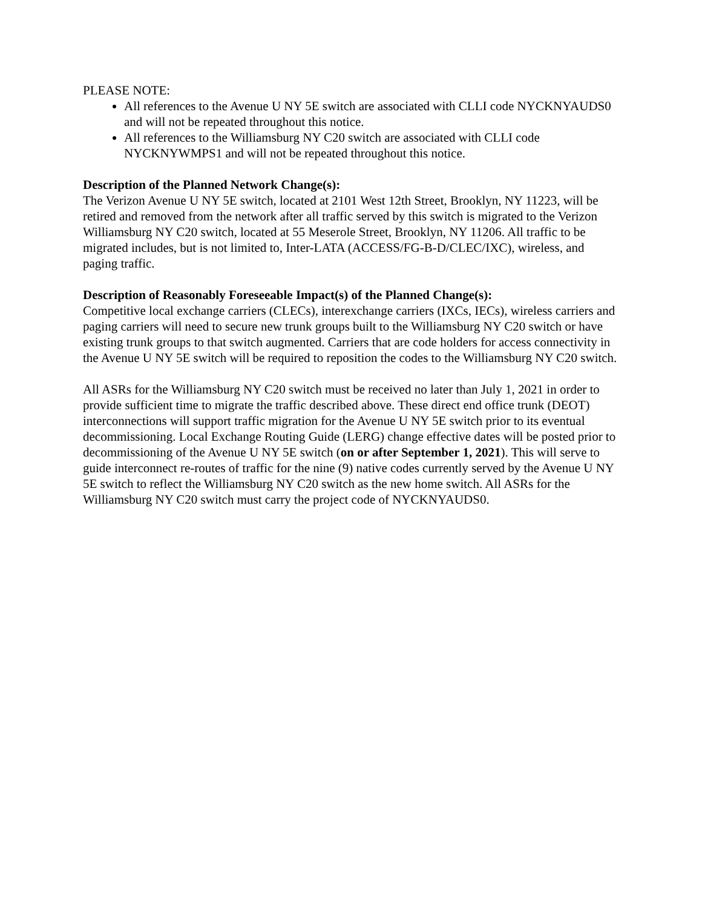PLEASE NOTE:
All references to the Avenue U NY 5E switch are associated with CLLI code NYCKNYAUDS0 and will not be repeated throughout this notice.
All references to the Williamsburg NY C20 switch are associated with CLLI code NYCKNYWMPS1 and will not be repeated throughout this notice.
Description of the Planned Network Change(s):
The Verizon Avenue U NY 5E switch, located at 2101 West 12th Street, Brooklyn, NY 11223, will be retired and removed from the network after all traffic served by this switch is migrated to the Verizon Williamsburg NY C20 switch, located at 55 Meserole Street, Brooklyn, NY 11206. All traffic to be migrated includes, but is not limited to, Inter-LATA (ACCESS/FG-B-D/CLEC/IXC), wireless, and paging traffic.
Description of Reasonably Foreseeable Impact(s) of the Planned Change(s):
Competitive local exchange carriers (CLECs), interexchange carriers (IXCs, IECs), wireless carriers and paging carriers will need to secure new trunk groups built to the Williamsburg NY C20 switch or have existing trunk groups to that switch augmented. Carriers that are code holders for access connectivity in the Avenue U NY 5E switch will be required to reposition the codes to the Williamsburg NY C20 switch.
All ASRs for the Williamsburg NY C20 switch must be received no later than July 1, 2021 in order to provide sufficient time to migrate the traffic described above. These direct end office trunk (DEOT) interconnections will support traffic migration for the Avenue U NY 5E switch prior to its eventual decommissioning. Local Exchange Routing Guide (LERG) change effective dates will be posted prior to decommissioning of the Avenue U NY 5E switch (on or after September 1, 2021). This will serve to guide interconnect re-routes of traffic for the nine (9) native codes currently served by the Avenue U NY 5E switch to reflect the Williamsburg NY C20 switch as the new home switch. All ASRs for the Williamsburg NY C20 switch must carry the project code of NYCKNYAUDS0.